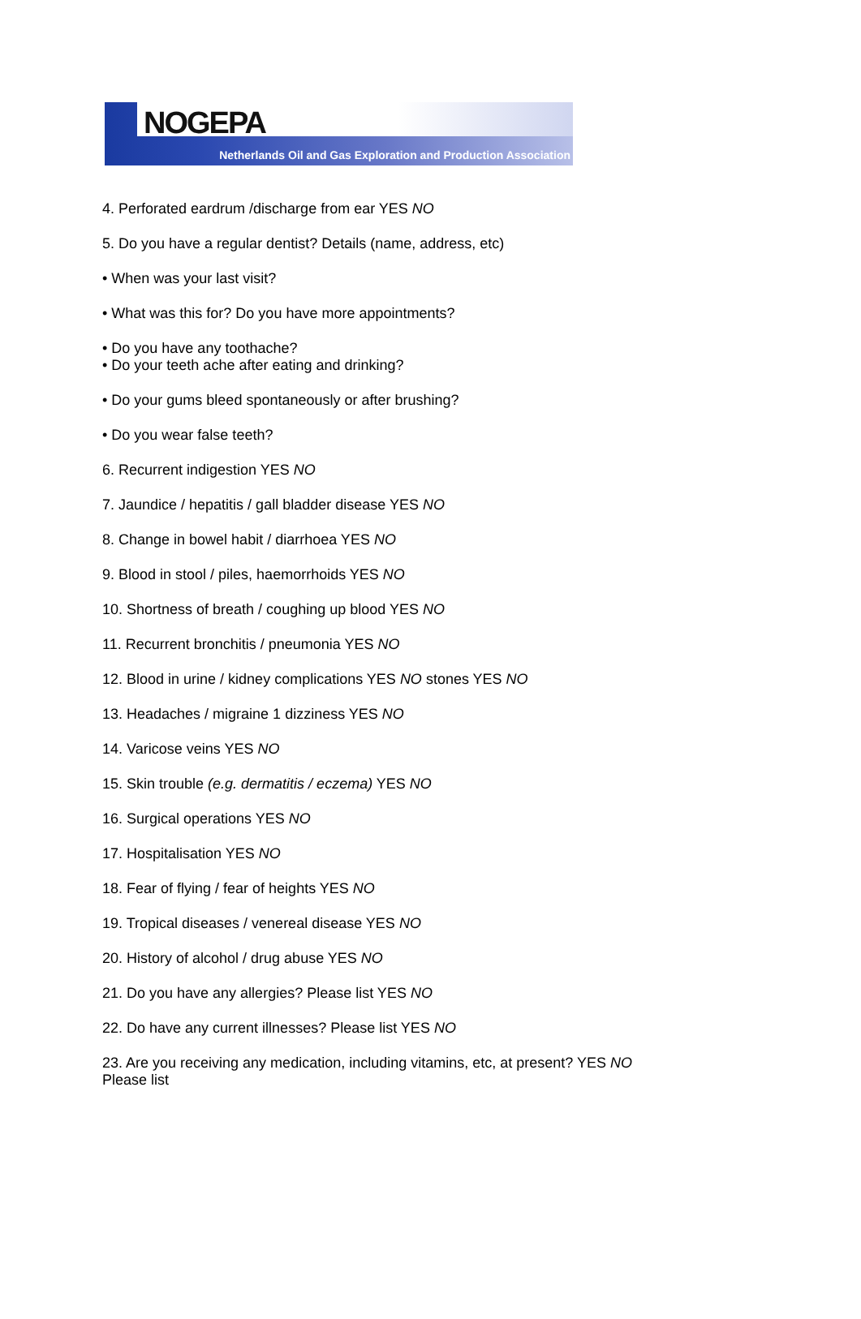NOGEPA
Netherlands Oil and Gas Exploration and Production Association
4. Perforated eardrum /discharge from ear YES NO
5. Do you have a regular dentist? Details (name, address, etc)
• When was your last visit?
• What was this for? Do you have more appointments?
• Do you have any toothache?
• Do your teeth ache after eating and drinking?
• Do your gums bleed spontaneously or after brushing?
• Do you wear false teeth?
6. Recurrent indigestion YES NO
7. Jaundice / hepatitis / gall bladder disease YES NO
8. Change in bowel habit / diarrhoea YES NO
9. Blood in stool / piles, haemorrhoids YES NO
10. Shortness of breath / coughing up blood YES NO
11. Recurrent bronchitis / pneumonia YES NO
12. Blood in urine / kidney complications YES NO stones YES NO
13. Headaches / migraine 1 dizziness YES NO
14. Varicose veins YES NO
15. Skin trouble (e.g. dermatitis / eczema) YES NO
16. Surgical operations YES NO
17. Hospitalisation YES NO
18. Fear of flying / fear of heights YES NO
19. Tropical diseases / venereal disease YES NO
20. History of alcohol / drug abuse YES NO
21. Do you have any allergies? Please list YES NO
22. Do have any current illnesses? Please list YES NO
23. Are you receiving any medication, including vitamins, etc, at present? YES NO
Please list